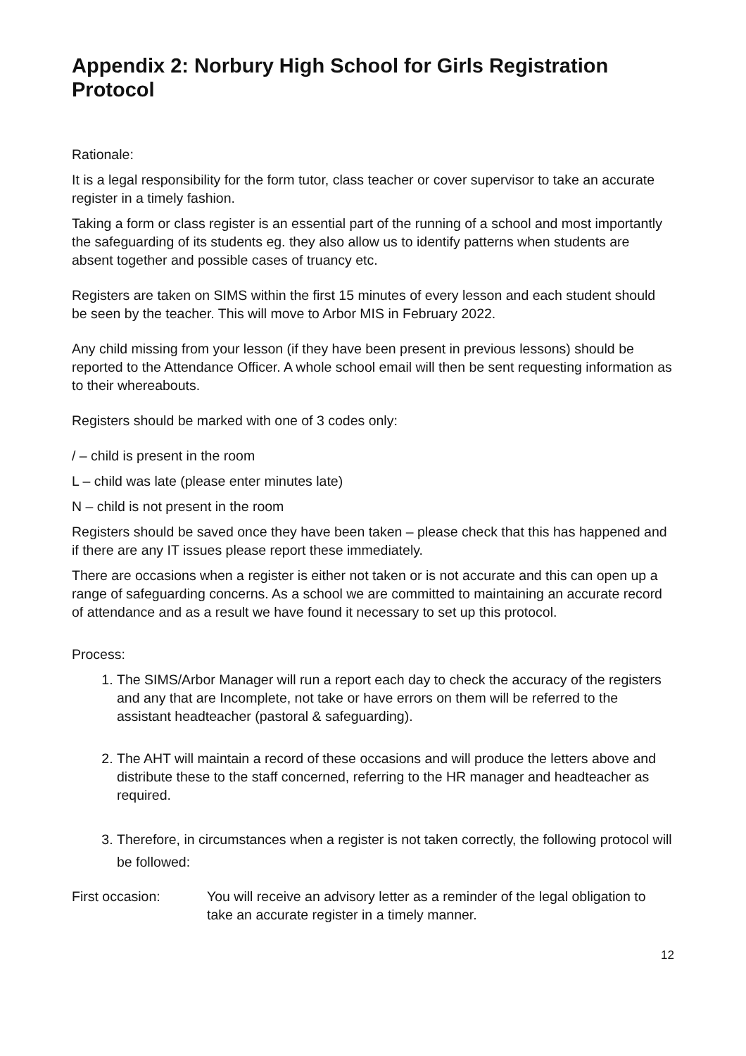Appendix 2: Norbury High School for Girls Registration Protocol
Rationale:
It is a legal responsibility for the form tutor, class teacher or cover supervisor to take an accurate register in a timely fashion.
Taking a form or class register is an essential part of the running of a school and most importantly the safeguarding of its students eg. they also allow us to identify patterns when students are absent together and possible cases of truancy etc.
Registers are taken on SIMS within the first 15 minutes of every lesson and each student should be seen by the teacher. This will move to Arbor MIS in February 2022.
Any child missing from your lesson (if they have been present in previous lessons) should be reported to the Attendance Officer. A whole school email will then be sent requesting information as to their whereabouts.
Registers should be marked with one of 3 codes only:
/ – child is present in the room
L – child was late (please enter minutes late)
N – child is not present in the room
Registers should be saved once they have been taken – please check that this has happened and if there are any IT issues please report these immediately.
There are occasions when a register is either not taken or is not accurate and this can open up a range of safeguarding concerns. As a school we are committed to maintaining an accurate record of attendance and as a result we have found it necessary to set up this protocol.
Process:
1. The SIMS/Arbor Manager will run a report each day to check the accuracy of the registers and any that are Incomplete, not take or have errors on them will be referred to the assistant headteacher (pastoral & safeguarding).
2. The AHT will maintain a record of these occasions and will produce the letters above and distribute these to the staff concerned, referring to the HR manager and headteacher as required.
3. Therefore, in circumstances when a register is not taken correctly, the following protocol will be followed:
First occasion: You will receive an advisory letter as a reminder of the legal obligation to take an accurate register in a timely manner.
12